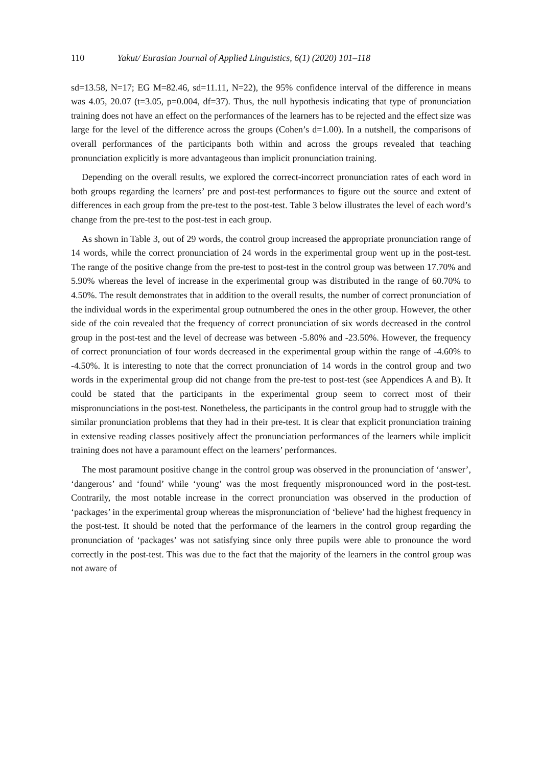110 Yakut/ Eurasian Journal of Applied Linguistics, 6(1) (2020) 101–118
sd=13.58, N=17; EG M=82.46, sd=11.11, N=22), the 95% confidence interval of the difference in means was 4.05, 20.07 (t=3.05, p=0.004, df=37). Thus, the null hypothesis indicating that type of pronunciation training does not have an effect on the performances of the learners has to be rejected and the effect size was large for the level of the difference across the groups (Cohen’s d=1.00). In a nutshell, the comparisons of overall performances of the participants both within and across the groups revealed that teaching pronunciation explicitly is more advantageous than implicit pronunciation training.
Depending on the overall results, we explored the correct-incorrect pronunciation rates of each word in both groups regarding the learners’ pre and post-test performances to figure out the source and extent of differences in each group from the pre-test to the post-test. Table 3 below illustrates the level of each word’s change from the pre-test to the post-test in each group.
As shown in Table 3, out of 29 words, the control group increased the appropriate pronunciation range of 14 words, while the correct pronunciation of 24 words in the experimental group went up in the post-test. The range of the positive change from the pre-test to post-test in the control group was between 17.70% and 5.90% whereas the level of increase in the experimental group was distributed in the range of 60.70% to 4.50%. The result demonstrates that in addition to the overall results, the number of correct pronunciation of the individual words in the experimental group outnumbered the ones in the other group. However, the other side of the coin revealed that the frequency of correct pronunciation of six words decreased in the control group in the post-test and the level of decrease was between -5.80% and -23.50%. However, the frequency of correct pronunciation of four words decreased in the experimental group within the range of -4.60% to -4.50%. It is interesting to note that the correct pronunciation of 14 words in the control group and two words in the experimental group did not change from the pre-test to post-test (see Appendices A and B). It could be stated that the participants in the experimental group seem to correct most of their mispronunciations in the post-test. Nonetheless, the participants in the control group had to struggle with the similar pronunciation problems that they had in their pre-test. It is clear that explicit pronunciation training in extensive reading classes positively affect the pronunciation performances of the learners while implicit training does not have a paramount effect on the learners’ performances.
The most paramount positive change in the control group was observed in the pronunciation of ‘answer’, ‘dangerous’ and ‘found’ while ‘young’ was the most frequently mispronounced word in the post-test. Contrarily, the most notable increase in the correct pronunciation was observed in the production of ‘packages’ in the experimental group whereas the mispronunciation of ‘believe’ had the highest frequency in the post-test. It should be noted that the performance of the learners in the control group regarding the pronunciation of ‘packages’ was not satisfying since only three pupils were able to pronounce the word correctly in the post-test. This was due to the fact that the majority of the learners in the control group was not aware of